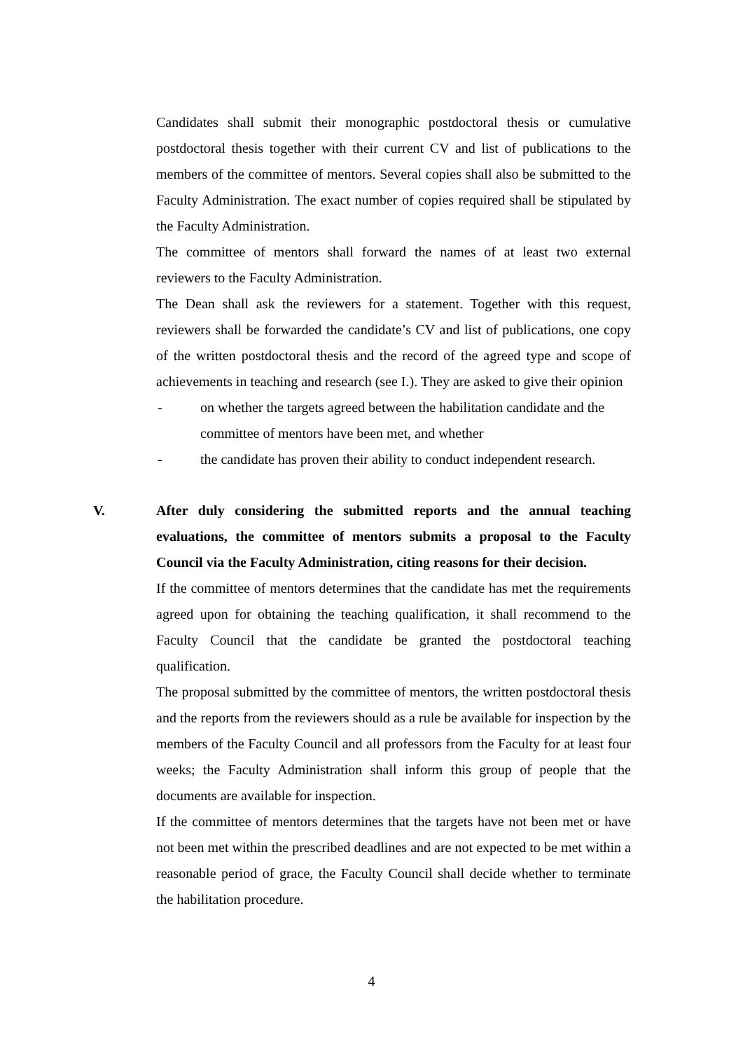Candidates shall submit their monographic postdoctoral thesis or cumulative postdoctoral thesis together with their current CV and list of publications to the members of the committee of mentors. Several copies shall also be submitted to the Faculty Administration. The exact number of copies required shall be stipulated by the Faculty Administration.
The committee of mentors shall forward the names of at least two external reviewers to the Faculty Administration.
The Dean shall ask the reviewers for a statement. Together with this request, reviewers shall be forwarded the candidate’s CV and list of publications, one copy of the written postdoctoral thesis and the record of the agreed type and scope of achievements in teaching and research (see I.). They are asked to give their opinion
- on whether the targets agreed between the habilitation candidate and the committee of mentors have been met, and whether
- the candidate has proven their ability to conduct independent research.
V. After duly considering the submitted reports and the annual teaching evaluations, the committee of mentors submits a proposal to the Faculty Council via the Faculty Administration, citing reasons for their decision.
If the committee of mentors determines that the candidate has met the requirements agreed upon for obtaining the teaching qualification, it shall recommend to the Faculty Council that the candidate be granted the postdoctoral teaching qualification.
The proposal submitted by the committee of mentors, the written postdoctoral thesis and the reports from the reviewers should as a rule be available for inspection by the members of the Faculty Council and all professors from the Faculty for at least four weeks; the Faculty Administration shall inform this group of people that the documents are available for inspection.
If the committee of mentors determines that the targets have not been met or have not been met within the prescribed deadlines and are not expected to be met within a reasonable period of grace, the Faculty Council shall decide whether to terminate the habilitation procedure.
4